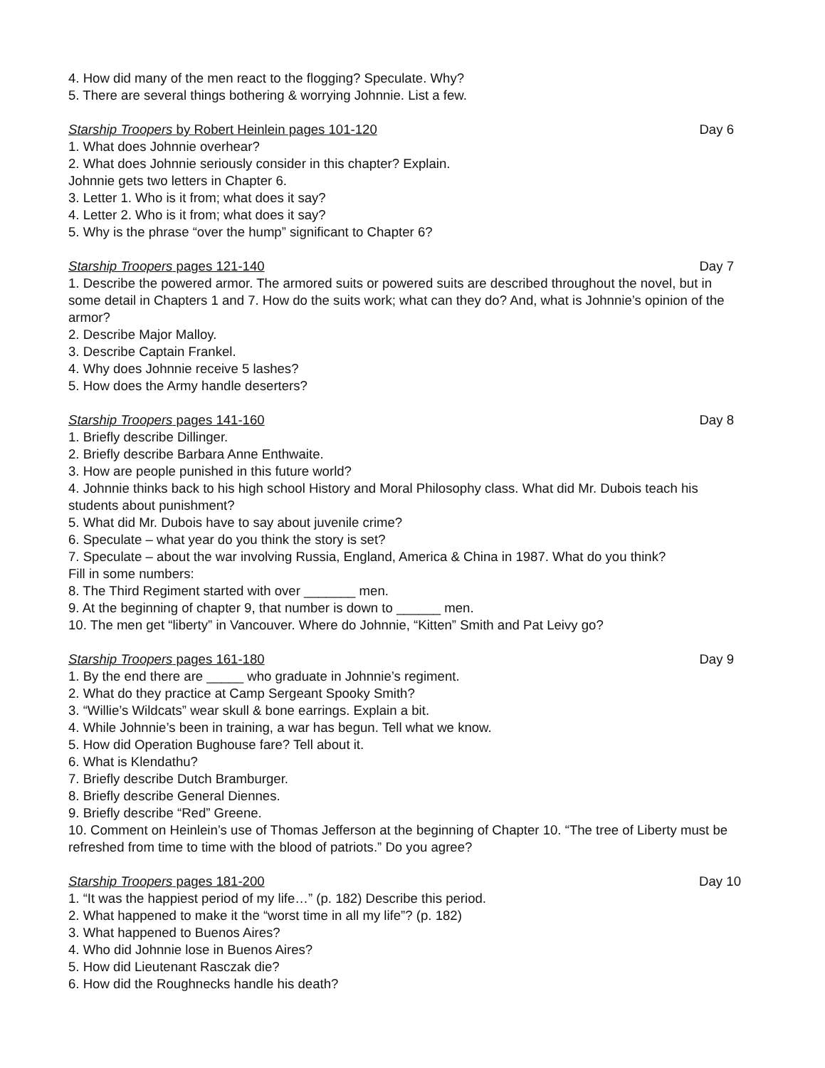4. How did many of the men react to the flogging? Speculate. Why?
5. There are several things bothering & worrying Johnnie. List a few.
Starship Troopers by Robert Heinlein pages 101-120 Day 6
1. What does Johnnie overhear?
2. What does Johnnie seriously consider in this chapter? Explain.
Johnnie gets two letters in Chapter 6.
3. Letter 1. Who is it from; what does it say?
4. Letter 2. Who is it from; what does it say?
5. Why is the phrase “over the hump” significant to Chapter 6?
Starship Troopers pages 121-140 Day 7
1. Describe the powered armor. The armored suits or powered suits are described throughout the novel, but in some detail in Chapters 1 and 7. How do the suits work; what can they do? And, what is Johnnie’s opinion of the armor?
2. Describe Major Malloy.
3. Describe Captain Frankel.
4. Why does Johnnie receive 5 lashes?
5. How does the Army handle deserters?
Starship Troopers pages 141-160 Day 8
1. Briefly describe Dillinger.
2. Briefly describe Barbara Anne Enthwaite.
3. How are people punished in this future world?
4. Johnnie thinks back to his high school History and Moral Philosophy class. What did Mr. Dubois teach his students about punishment?
5. What did Mr. Dubois have to say about juvenile crime?
6. Speculate – what year do you think the story is set?
7. Speculate – about the war involving Russia, England, America & China in 1987. What do you think?
Fill in some numbers:
8. The Third Regiment started with over _______ men.
9. At the beginning of chapter 9, that number is down to ______ men.
10. The men get “liberty” in Vancouver. Where do Johnnie, “Kitten” Smith and Pat Leivy go?
Starship Troopers pages 161-180 Day 9
1. By the end there are _____ who graduate in Johnnie’s regiment.
2. What do they practice at Camp Sergeant Spooky Smith?
3. “Willie’s Wildcats” wear skull & bone earrings. Explain a bit.
4. While Johnnie’s been in training, a war has begun. Tell what we know.
5. How did Operation Bughouse fare? Tell about it.
6. What is Klendathu?
7. Briefly describe Dutch Bramburger.
8. Briefly describe General Diennes.
9. Briefly describe “Red” Greene.
10. Comment on Heinlein’s use of Thomas Jefferson at the beginning of Chapter 10. “The tree of Liberty must be refreshed from time to time with the blood of patriots.” Do you agree?
Starship Troopers pages 181-200 Day 10
1. “It was the happiest period of my life…” (p. 182) Describe this period.
2. What happened to make it the “worst time in all my life”? (p. 182)
3. What happened to Buenos Aires?
4. Who did Johnnie lose in Buenos Aires?
5. How did Lieutenant Rasczak die?
6. How did the Roughnecks handle his death?